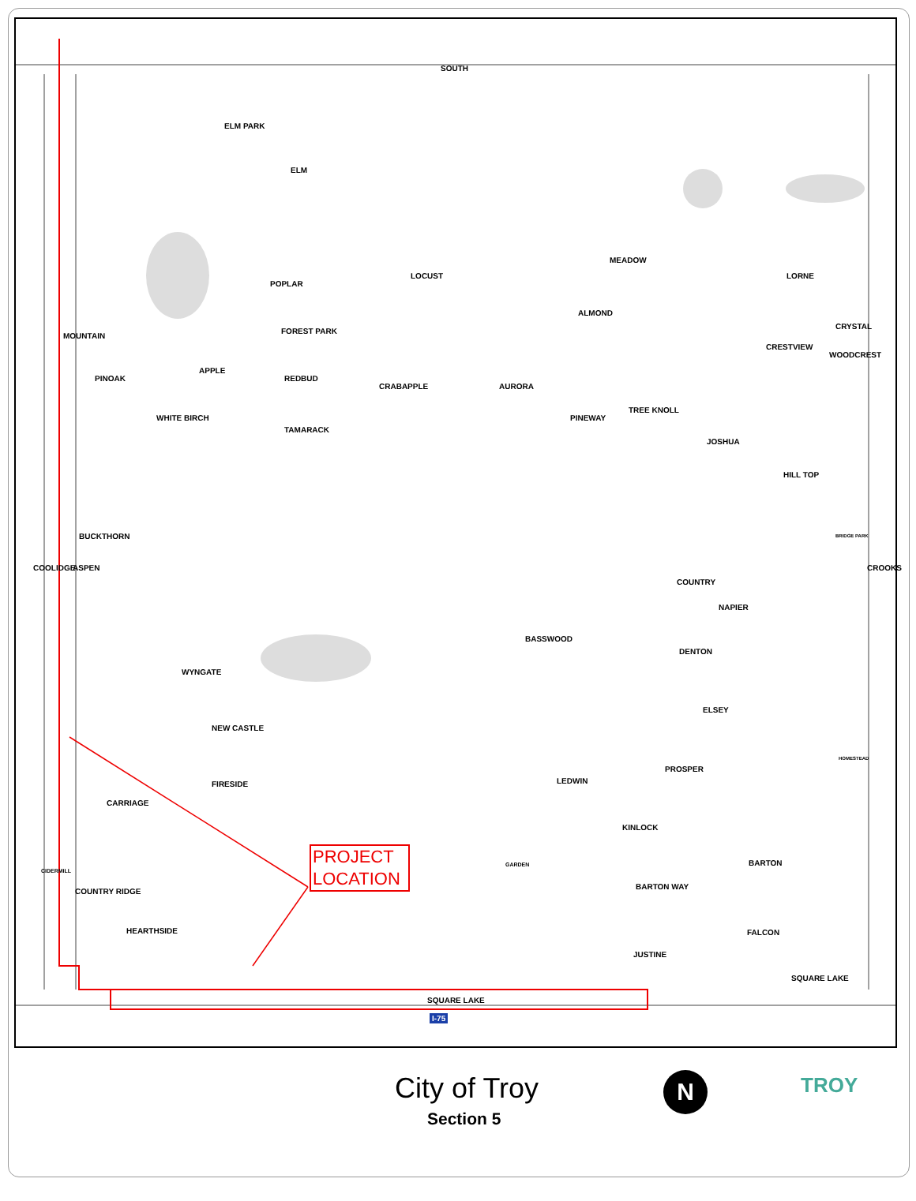SOUTH
ELM PARK
ELM
POPLAR
LOCUST
MEADOW
LORNE
ALMOND
CRYSTAL
MOUNTAIN
FOREST PARK
PINOAK
APPLE
REDBUD
CRABAPPLE AURORA
CRESTVIEW
WOODCREST
WHITE BIRCH
TAMARACK
PINEWAY
TREE KNOLL
JOSHUA
HILL TOP
BUCKTHORN BRIDGE PARK
ASPEN COOLIDGE
COUNTRY
CROOKS
NAPIER
DENTON
BASSWOOD
WYNGATE
ELSEY
NEW CASTLE
HOMESTEAD
PROSPER
FIRESIDE LEDWIN
CARRIAGE
KINLOCK
PROJECT
LOCATION CIDERMILL
GARDEN BARTON
BARTON WAY
COUNTRY RIDGE
FALCON HEARTHSIDE
JUSTINE
SQUARE LAKE
SQUARE LAKE
I-75
City of Troy
Section 5
N TROY